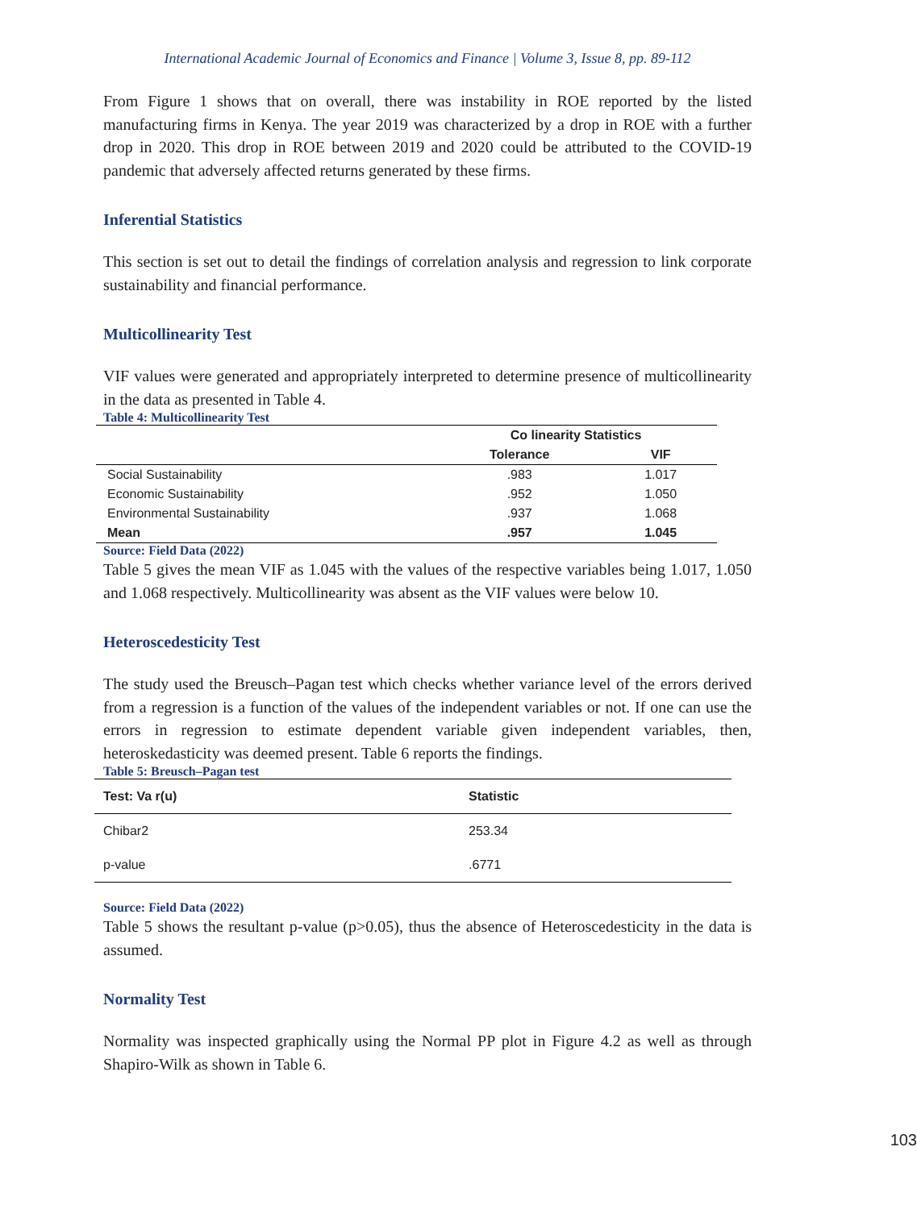International Academic Journal of Economics and Finance | Volume 3, Issue 8, pp. 89-112
From Figure 1 shows that on overall, there was instability in ROE reported by the listed manufacturing firms in Kenya. The year 2019 was characterized by a drop in ROE with a further drop in 2020. This drop in ROE between 2019 and 2020 could be attributed to the COVID-19 pandemic that adversely affected returns generated by these firms.
Inferential Statistics
This section is set out to detail the findings of correlation analysis and regression to link corporate sustainability and financial performance.
Multicollinearity Test
VIF values were generated and appropriately interpreted to determine presence of multicollinearity in the data as presented in Table 4.
Table 4: Multicollinearity Test
| | Co linearity Statistics | |
| --- | --- | --- |
| | Tolerance | VIF |
| Social Sustainability | .983 | 1.017 |
| Economic Sustainability | .952 | 1.050 |
| Environmental Sustainability | .937 | 1.068 |
| Mean | .957 | 1.045 |
Source: Field Data (2022)
Table 5 gives the mean VIF as 1.045 with the values of the respective variables being 1.017, 1.050 and 1.068 respectively. Multicollinearity was absent as the VIF values were below 10.
Heteroscedesticity Test
The study used the Breusch–Pagan test which checks whether variance level of the errors derived from a regression is a function of the values of the independent variables or not. If one can use the errors in regression to estimate dependent variable given independent variables, then, heteroskedasticity was deemed present. Table 6 reports the findings.
Table 5: Breusch–Pagan test
| Test: Va r(u) | Statistic |
| --- | --- |
| Chibar2 | 253.34 |
| p-value | .6771 |
Source: Field Data (2022)
Table 5 shows the resultant p-value (p>0.05), thus the absence of Heteroscedesticity in the data is assumed.
Normality Test
Normality was inspected graphically using the Normal PP plot in Figure 4.2 as well as through Shapiro-Wilk as shown in Table 6.
103